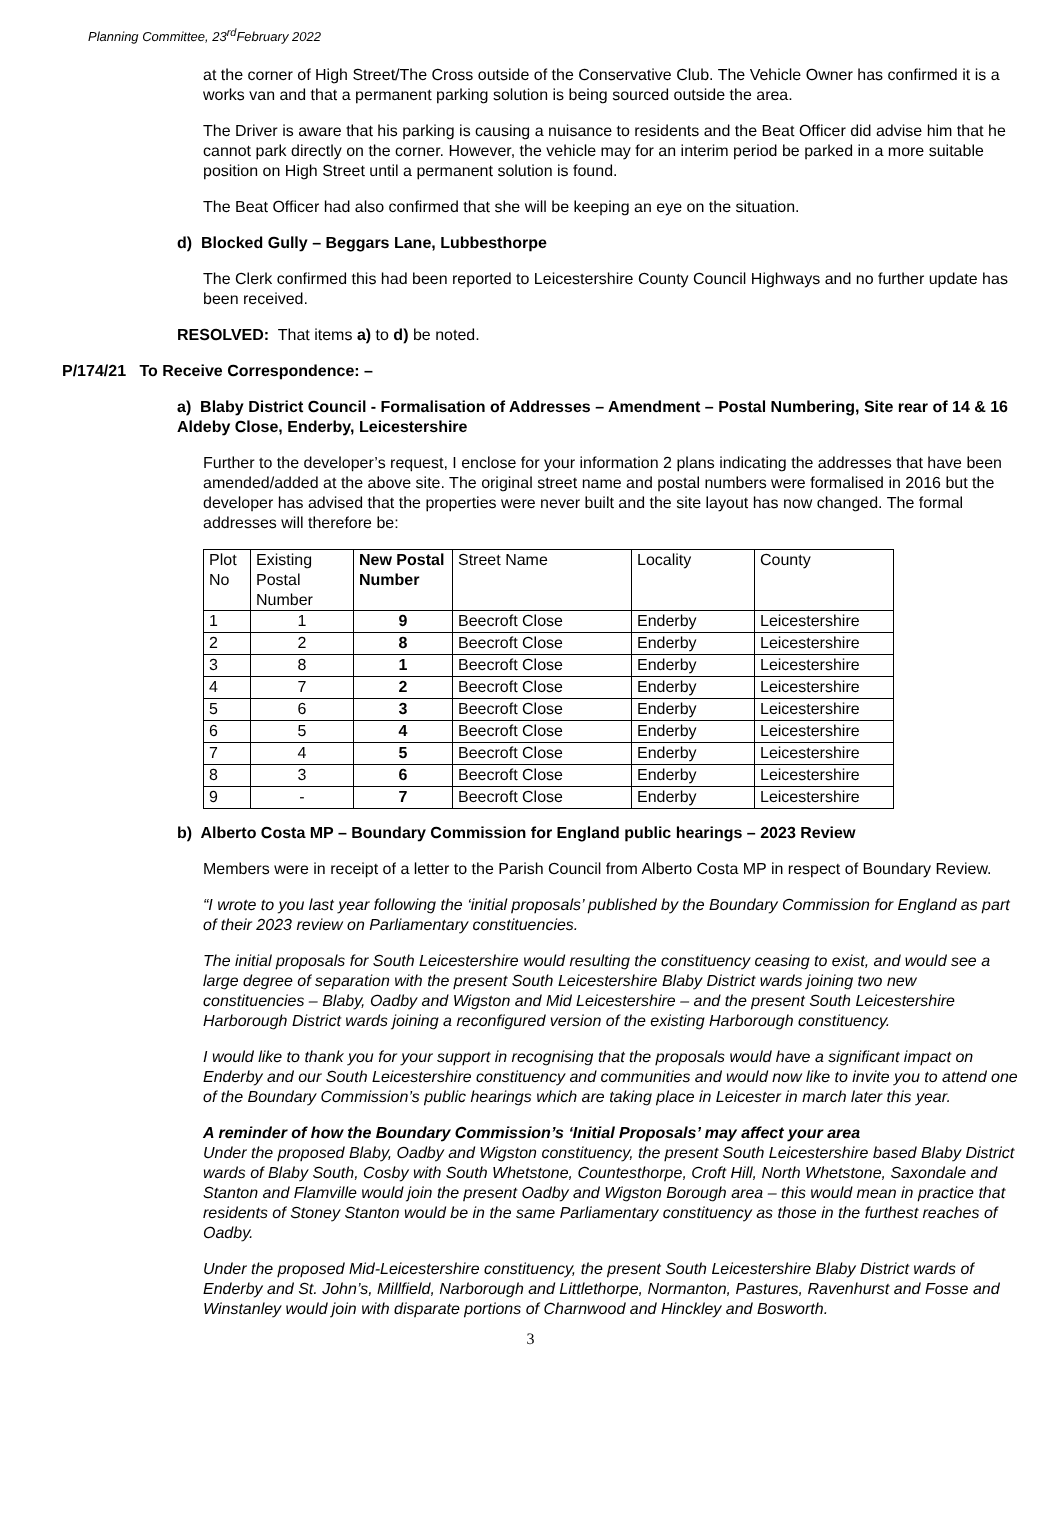Planning Committee, 23<sup>rd</sup>February 2022
at the corner of High Street/The Cross outside of the Conservative Club. The Vehicle Owner has confirmed it is a works van and that a permanent parking solution is being sourced outside the area.
The Driver is aware that his parking is causing a nuisance to residents and the Beat Officer did advise him that he cannot park directly on the corner. However, the vehicle may for an interim period be parked in a more suitable position on High Street until a permanent solution is found.
The Beat Officer had also confirmed that she will be keeping an eye on the situation.
d) Blocked Gully – Beggars Lane, Lubbesthorpe
The Clerk confirmed this had been reported to Leicestershire County Council Highways and no further update has been received.
RESOLVED: That items a) to d) be noted.
P/174/21 To Receive Correspondence: –
a) Blaby District Council - Formalisation of Addresses – Amendment – Postal Numbering, Site rear of 14 & 16 Aldeby Close, Enderby, Leicestershire
Further to the developer’s request, I enclose for your information 2 plans indicating the addresses that have been amended/added at the above site. The original street name and postal numbers were formalised in 2016 but the developer has advised that the properties were never built and the site layout has now changed. The formal addresses will therefore be:
| Plot No | Existing Postal Number | New Postal Number | Street Name | Locality | County |
| 1 | 1 | 9 | Beecroft Close | Enderby | Leicestershire |
| 2 | 2 | 8 | Beecroft Close | Enderby | Leicestershire |
| 3 | 8 | 1 | Beecroft Close | Enderby | Leicestershire |
| 4 | 7 | 2 | Beecroft Close | Enderby | Leicestershire |
| 5 | 6 | 3 | Beecroft Close | Enderby | Leicestershire |
| 6 | 5 | 4 | Beecroft Close | Enderby | Leicestershire |
| 7 | 4 | 5 | Beecroft Close | Enderby | Leicestershire |
| 8 | 3 | 6 | Beecroft Close | Enderby | Leicestershire |
| 9 | - | 7 | Beecroft Close | Enderby | Leicestershire |
b) Alberto Costa MP – Boundary Commission for England public hearings – 2023 Review
Members were in receipt of a letter to the Parish Council from Alberto Costa MP in respect of Boundary Review.
“I wrote to you last year following the ‘initial proposals’ published by the Boundary Commission for England as part of their 2023 review on Parliamentary constituencies.
The initial proposals for South Leicestershire would resulting the constituency ceasing to exist, and would see a large degree of separation with the present South Leicestershire Blaby District wards joining two new constituencies – Blaby, Oadby and Wigston and Mid Leicestershire – and the present South Leicestershire Harborough District wards joining a reconfigured version of the existing Harborough constituency.
I would like to thank you for your support in recognising that the proposals would have a significant impact on Enderby and our South Leicestershire constituency and communities and would now like to invite you to attend one of the Boundary Commission’s public hearings which are taking place in Leicester in march later this year.
A reminder of how the Boundary Commission’s ‘Initial Proposals’ may affect your area
Under the proposed Blaby, Oadby and Wigston constituency, the present South Leicestershire based Blaby District wards of Blaby South, Cosby with South Whetstone, Countesthorpe, Croft Hill, North Whetstone, Saxondale and Stanton and Flamville would join the present Oadby and Wigston Borough area – this would mean in practice that residents of Stoney Stanton would be in the same Parliamentary constituency as those in the furthest reaches of Oadby.
Under the proposed Mid-Leicestershire constituency, the present South Leicestershire Blaby District wards of Enderby and St. John’s, Millfield, Narborough and Littlethorpe, Normanton, Pastures, Ravenhurst and Fosse and Winstanley would join with disparate portions of Charnwood and Hinckley and Bosworth.
3